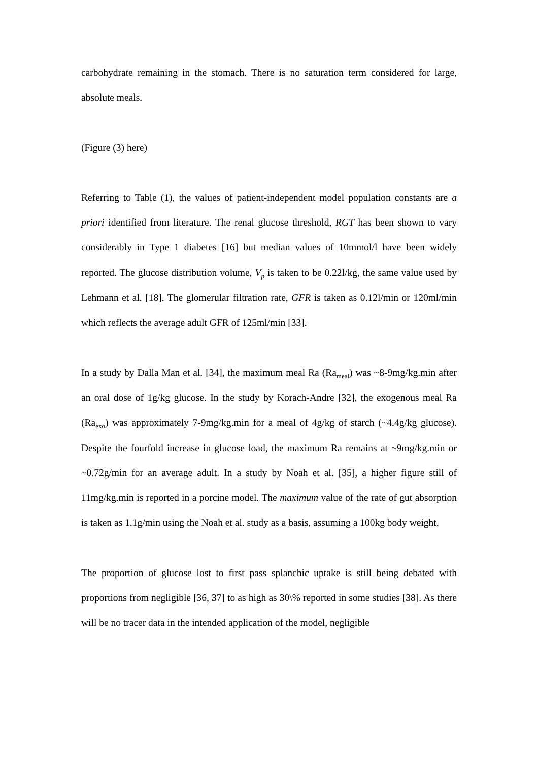carbohydrate remaining in the stomach. There is no saturation term considered for large, absolute meals.
(Figure (3) here)
Referring to Table (1), the values of patient-independent model population constants are a priori identified from literature. The renal glucose threshold, RGT has been shown to vary considerably in Type 1 diabetes [16] but median values of 10mmol/l have been widely reported. The glucose distribution volume, V<sub>p</sub> is taken to be 0.22l/kg, the same value used by Lehmann et al. [18]. The glomerular filtration rate, GFR is taken as 0.12l/min or 120ml/min which reflects the average adult GFR of 125ml/min [33].
In a study by Dalla Man et al. [34], the maximum meal Ra (Ra<sub>meal</sub>) was ~8-9mg/kg.min after an oral dose of 1g/kg glucose. In the study by Korach-Andre [32], the exogenous meal Ra (Ra<sub>exo</sub>) was approximately 7-9mg/kg.min for a meal of 4g/kg of starch (~4.4g/kg glucose). Despite the fourfold increase in glucose load, the maximum Ra remains at ~9mg/kg.min or ~0.72g/min for an average adult. In a study by Noah et al. [35], a higher figure still of 11mg/kg.min is reported in a porcine model. The maximum value of the rate of gut absorption is taken as 1.1g/min using the Noah et al. study as a basis, assuming a 100kg body weight.
The proportion of glucose lost to first pass splanchic uptake is still being debated with proportions from negligible [36, 37] to as high as 30\% reported in some studies [38]. As there will be no tracer data in the intended application of the model, negligible